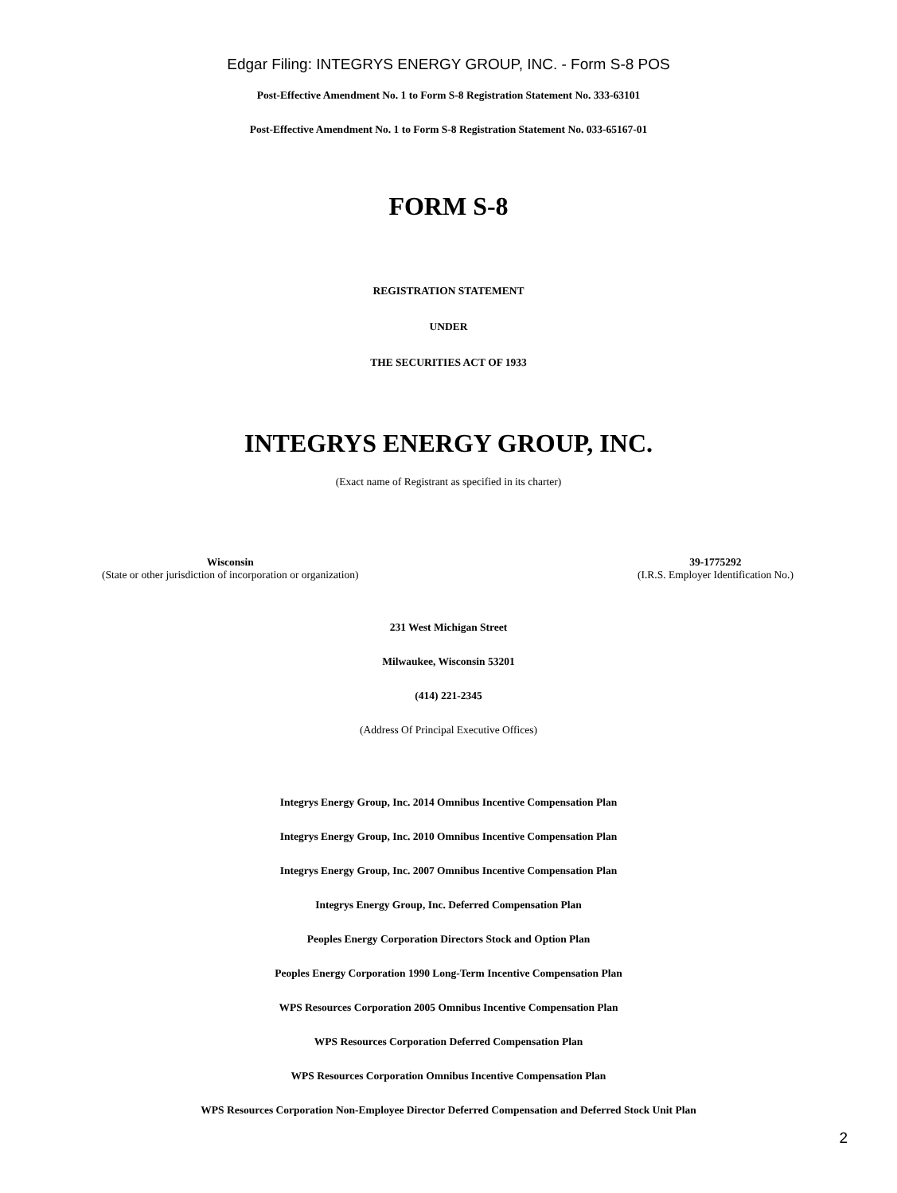Edgar Filing: INTEGRYS ENERGY GROUP, INC. - Form S-8 POS
Post-Effective Amendment No. 1 to Form S-8 Registration Statement No. 333-63101
Post-Effective Amendment No. 1 to Form S-8 Registration Statement No. 033-65167-01
FORM S-8
REGISTRATION STATEMENT
UNDER
THE SECURITIES ACT OF 1933
INTEGRYS ENERGY GROUP, INC.
(Exact name of Registrant as specified in its charter)
Wisconsin
(State or other jurisdiction of incorporation or organization)
39-1775292
(I.R.S. Employer Identification No.)
231 West Michigan Street
Milwaukee, Wisconsin 53201
(414) 221-2345
(Address Of Principal Executive Offices)
Integrys Energy Group, Inc. 2014 Omnibus Incentive Compensation Plan
Integrys Energy Group, Inc. 2010 Omnibus Incentive Compensation Plan
Integrys Energy Group, Inc. 2007 Omnibus Incentive Compensation Plan
Integrys Energy Group, Inc. Deferred Compensation Plan
Peoples Energy Corporation Directors Stock and Option Plan
Peoples Energy Corporation 1990 Long-Term Incentive Compensation Plan
WPS Resources Corporation 2005 Omnibus Incentive Compensation Plan
WPS Resources Corporation Deferred Compensation Plan
WPS Resources Corporation Omnibus Incentive Compensation Plan
WPS Resources Corporation Non-Employee Director Deferred Compensation and Deferred Stock Unit Plan
2